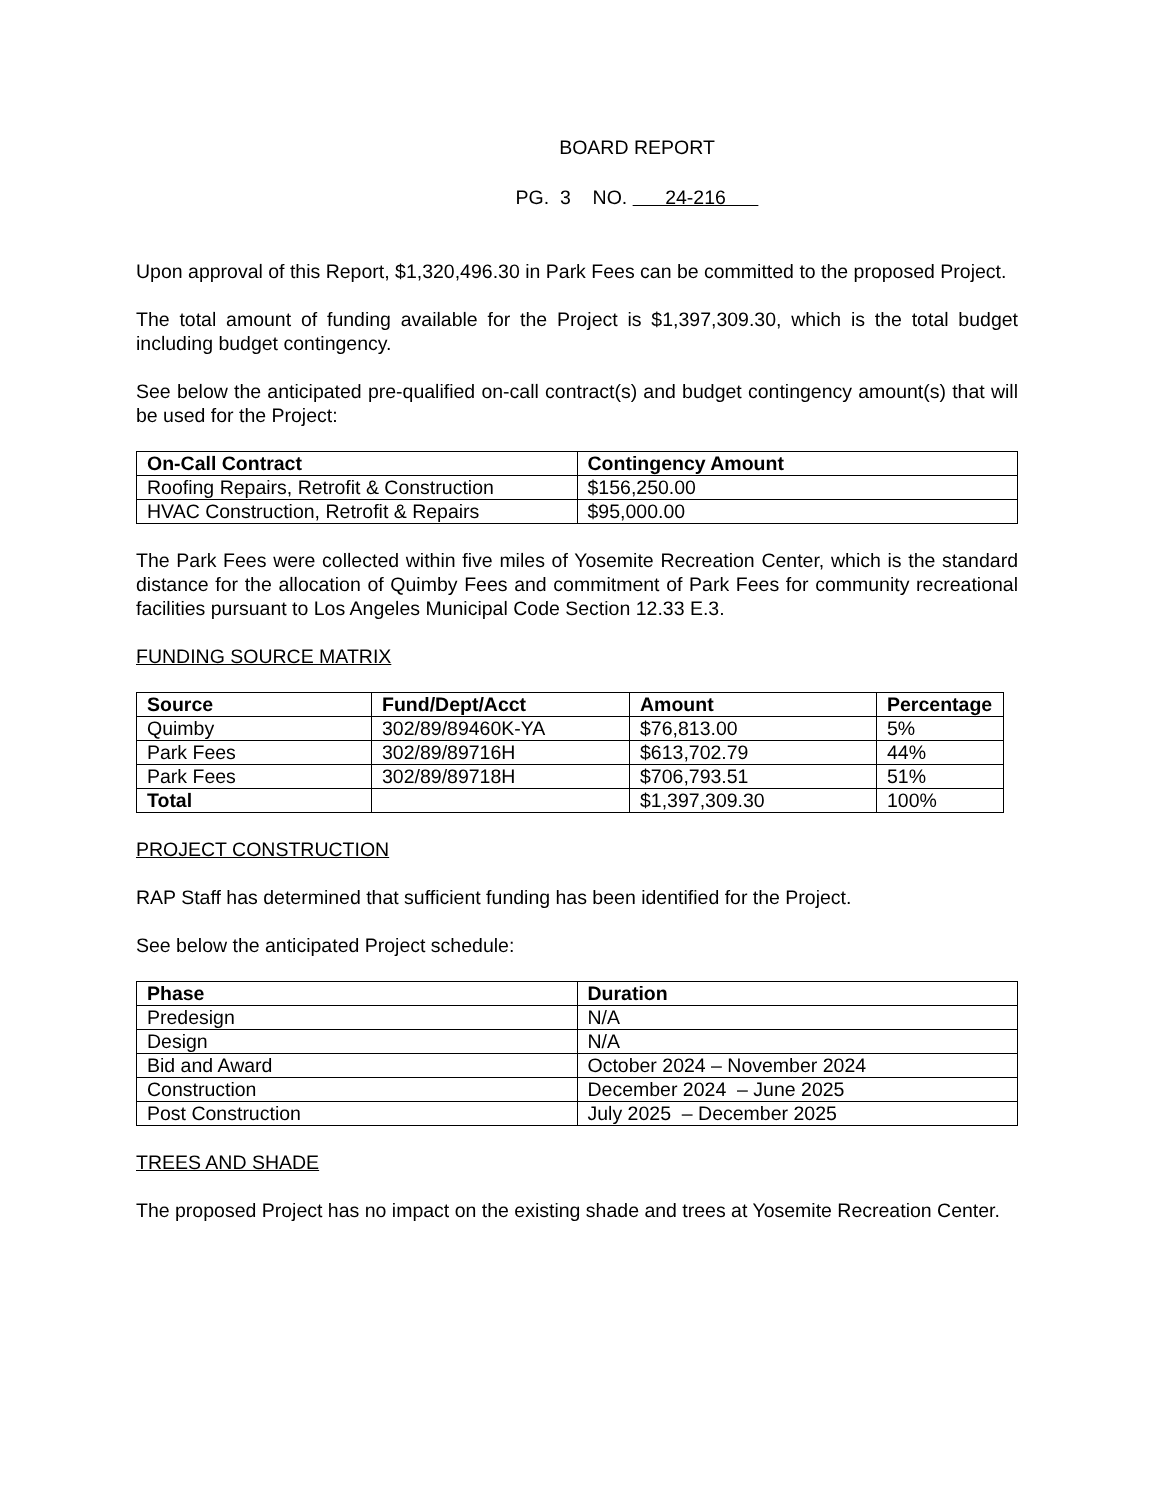BOARD REPORT
PG. 3 NO. 24-216
Upon approval of this Report, $1,320,496.30 in Park Fees can be committed to the proposed Project.
The total amount of funding available for the Project is $1,397,309.30, which is the total budget including budget contingency.
See below the anticipated pre-qualified on-call contract(s) and budget contingency amount(s) that will be used for the Project:
| On-Call Contract | Contingency Amount |
| --- | --- |
| Roofing Repairs, Retrofit & Construction | $156,250.00 |
| HVAC Construction, Retrofit & Repairs | $95,000.00 |
The Park Fees were collected within five miles of Yosemite Recreation Center, which is the standard distance for the allocation of Quimby Fees and commitment of Park Fees for community recreational facilities pursuant to Los Angeles Municipal Code Section 12.33 E.3.
FUNDING SOURCE MATRIX
| Source | Fund/Dept/Acct | Amount | Percentage |
| --- | --- | --- | --- |
| Quimby | 302/89/89460K-YA | $76,813.00 | 5% |
| Park Fees | 302/89/89716H | $613,702.79 | 44% |
| Park Fees | 302/89/89718H | $706,793.51 | 51% |
| Total | | $1,397,309.30 | 100% |
PROJECT CONSTRUCTION
RAP Staff has determined that sufficient funding has been identified for the Project.
See below the anticipated Project schedule:
| Phase | Duration |
| --- | --- |
| Predesign | N/A |
| Design | N/A |
| Bid and Award | October 2024 – November 2024 |
| Construction | December 2024 – June 2025 |
| Post Construction | July 2025 – December 2025 |
TREES AND SHADE
The proposed Project has no impact on the existing shade and trees at Yosemite Recreation Center.